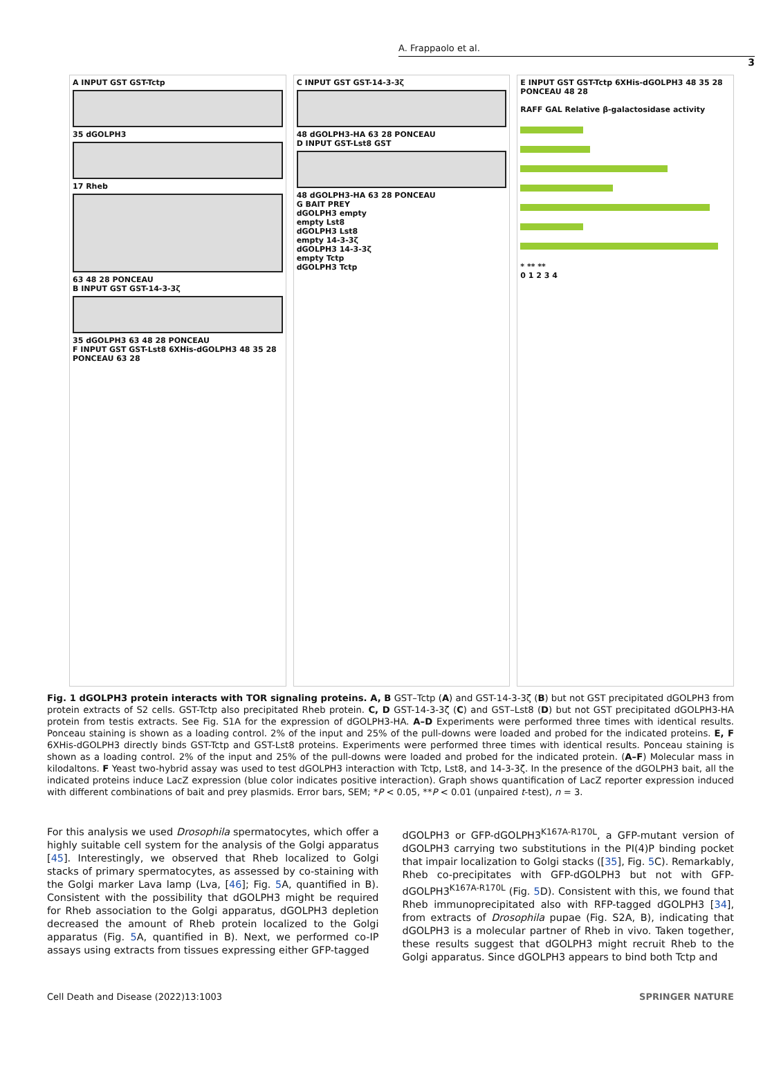A. Frappaolo et al.
3
A INPUT GST GST-Tctp
35 dGOLPH3
17 Rheb
63 48 28 PONCEAU
B INPUT GST GST-14-3-3ζ
35 dGOLPH3 63 48 28 PONCEAU
F INPUT GST GST-Lst8 6XHis-dGOLPH3 48 35 28 PONCEAU 63 28
C INPUT GST GST-14-3-3ζ
48 dGOLPH3-HA 63 28 PONCEAU
D INPUT GST-Lst8 GST
48 dGOLPH3-HA 63 28 PONCEAU
G BAIT PREY
dGOLPH3 empty
empty Lst8
dGOLPH3 Lst8
empty 14-3-3ζ
dGOLPH3 14-3-3ζ
empty Tctp
dGOLPH3 Tctp
E INPUT GST GST-Tctp 6XHis-dGOLPH3 48 35 28 PONCEAU 48 28
RAFF GAL Relative β-galactosidase activity
* ** **
0 1 2 3 4
Fig. 1 dGOLPH3 protein interacts with TOR signaling proteins. A, B GST–Tctp (A) and GST-14-3-3ζ (B) but not GST precipitated dGOLPH3 from protein extracts of S2 cells. GST-Tctp also precipitated Rheb protein. C, D GST-14-3-3ζ (C) and GST–Lst8 (D) but not GST precipitated dGOLPH3-HA protein from testis extracts. See Fig. S1A for the expression of dGOLPH3-HA. A–D Experiments were performed three times with identical results. Ponceau staining is shown as a loading control. 2% of the input and 25% of the pull-downs were loaded and probed for the indicated proteins. E, F 6XHis-dGOLPH3 directly binds GST-Tctp and GST-Lst8 proteins. Experiments were performed three times with identical results. Ponceau staining is shown as a loading control. 2% of the input and 25% of the pull-downs were loaded and probed for the indicated protein. (A–F) Molecular mass in kilodaltons. F Yeast two-hybrid assay was used to test dGOLPH3 interaction with Tctp, Lst8, and 14-3-3ζ. In the presence of the dGOLPH3 bait, all the indicated proteins induce LacZ expression (blue color indicates positive interaction). Graph shows quantification of LacZ reporter expression induced with different combinations of bait and prey plasmids. Error bars, SEM; *P < 0.05, **P < 0.01 (unpaired t-test), n = 3.
For this analysis we used Drosophila spermatocytes, which offer a highly suitable cell system for the analysis of the Golgi apparatus [45]. Interestingly, we observed that Rheb localized to Golgi stacks of primary spermatocytes, as assessed by co-staining with the Golgi marker Lava lamp (Lva, [46]; Fig. 5 A, quantified in B). Consistent with the possibility that dGOLPH3 might be required for Rheb association to the Golgi apparatus, dGOLPH3 depletion decreased the amount of Rheb protein localized to the Golgi apparatus (Fig. 5 A, quantified in B). Next, we performed co-IP assays using extracts from tissues expressing either GFP-tagged
dGOLPH3 or GFP-dGOLPH3<sup>K167A-R170L</sup>, a GFP-mutant version of dGOLPH3 carrying two substitutions in the PI(4)P binding pocket that impair localization to Golgi stacks ([35], Fig. 5 C). Remarkably, Rheb co-precipitates with GFP-dGOLPH3 but not with GFP-dGOLPH3<sup>K167A-R170L</sup> (Fig. 5 D). Consistent with this, we found that Rheb immunoprecipitated also with RFP-tagged dGOLPH3 [34], from extracts of Drosophila pupae (Fig. S2A, B), indicating that dGOLPH3 is a molecular partner of Rheb in vivo. Taken together, these results suggest that dGOLPH3 might recruit Rheb to the Golgi apparatus. Since dGOLPH3 appears to bind both Tctp and
Cell Death and Disease (2022)13:1003 SPRINGER NATURE